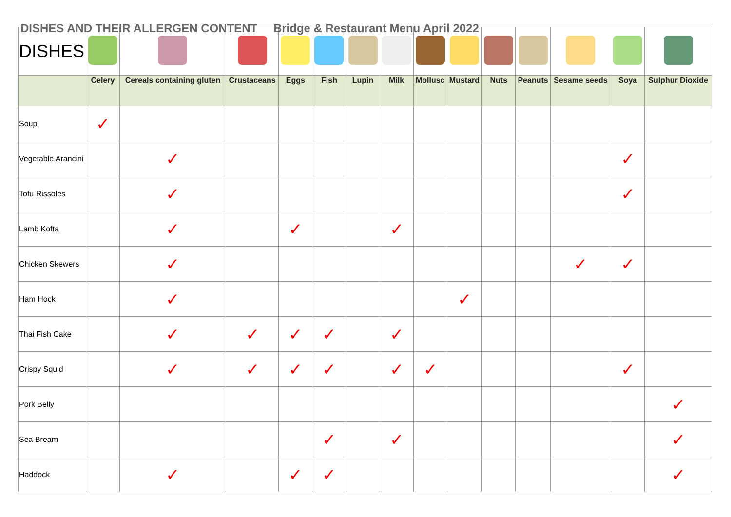DISHES AND THEIR ALLERGEN CONTENT Bridge & Restaurant Menu April 2022
| DISHES | | | | | | | | | | | | | | |
| | Celery | Cereals containing gluten | Crustaceans | Eggs | Fish | Lupin | Milk | Mollusc | Mustard | Nuts | Peanuts | Sesame seeds | Soya | Sulphur Dioxide |
| Soup | ✓ | | | | | | | | | | | | | |
| Vegetable Arancini | | ✓ | | | | | | | | | | | ✓ | |
| Tofu Rissoles | | ✓ | | | | | | | | | | | ✓ | |
| Lamb Kofta | | ✓ | | ✓ | | | ✓ | | | | | | | |
| Chicken Skewers | | ✓ | | | | | | | | | | ✓ | ✓ | |
| Ham Hock | | ✓ | | | | | | | ✓ | | | | | |
| Thai Fish Cake | | ✓ | ✓ | ✓ | ✓ | | ✓ | | | | | | | |
| Crispy Squid | | ✓ | ✓ | ✓ | ✓ | | ✓ | ✓ | | | | | ✓ | |
| Pork Belly | | | | | | | | | | | | | | ✓ |
| Sea Bream | | | | | ✓ | | ✓ | | | | | | | ✓ |
| Haddock | | ✓ | | ✓ | ✓ | | | | | | | | | ✓ |